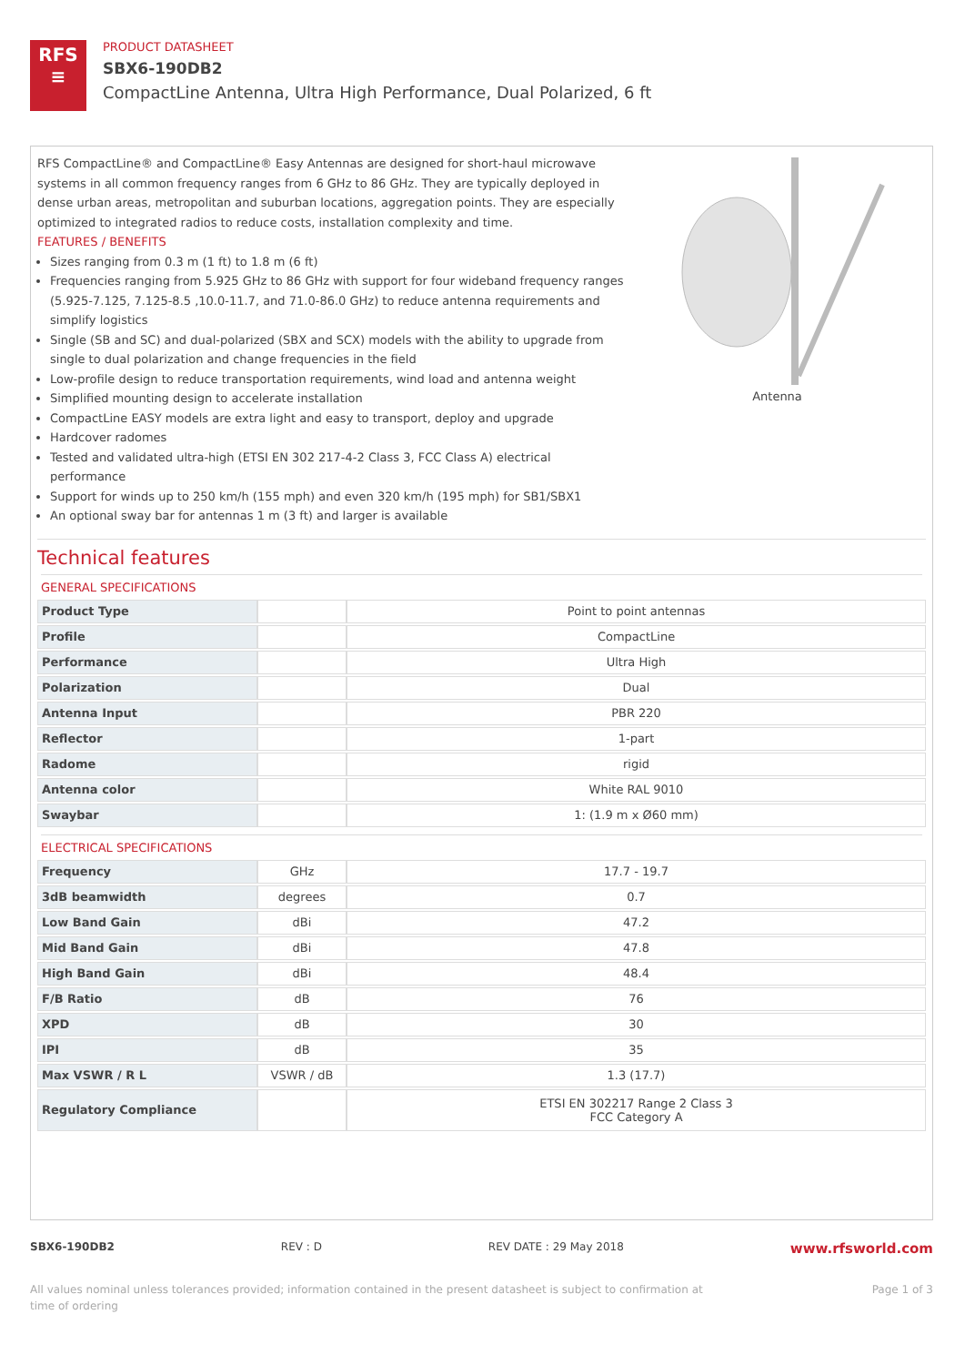RFS
≡
PRODUCT DATASHEET
SBX6-190DB2
CompactLine Antenna, Ultra High Performance, Dual Polarized, 6 ft
RFS CompactLine® and CompactLine® Easy Antennas are designed for short-haul microwave systems in all common frequency ranges from 6 GHz to 86 GHz. They are typically deployed in dense urban areas, metropolitan and suburban locations, aggregation points. They are especially optimized to integrated radios to reduce costs, installation complexity and time.
FEATURES / BENEFITS
Sizes ranging from 0.3 m (1 ft) to 1.8 m (6 ft)
Frequencies ranging from 5.925 GHz to 86 GHz with support for four wideband frequency ranges (5.925-7.125, 7.125-8.5 ,10.0-11.7, and 71.0-86.0 GHz) to reduce antenna requirements and simplify logistics
Single (SB and SC) and dual-polarized (SBX and SCX) models with the ability to upgrade from single to dual polarization and change frequencies in the field
Low-profile design to reduce transportation requirements, wind load and antenna weight
Simplified mounting design to accelerate installation
CompactLine EASY models are extra light and easy to transport, deploy and upgrade
Hardcover radomes
Tested and validated ultra-high (ETSI EN 302 217-4-2 Class 3, FCC Class A) electrical performance
Support for winds up to 250 km/h (155 mph) and even 320 km/h (195 mph) for SB1/SBX1
An optional sway bar for antennas 1 m (3 ft) and larger is available
Antenna
Technical features
GENERAL SPECIFICATIONS
| Product Type | | Point to point antennas |
| Profile | | CompactLine |
| Performance | | Ultra High |
| Polarization | | Dual |
| Antenna Input | | PBR 220 |
| Reflector | | 1-part |
| Radome | | rigid |
| Antenna color | | White RAL 9010 |
| Swaybar | | 1: (1.9 m x Ø60 mm) |
ELECTRICAL SPECIFICATIONS
| Frequency | GHz | 17.7 - 19.7 |
| 3dB beamwidth | degrees | 0.7 |
| Low Band Gain | dBi | 47.2 |
| Mid Band Gain | dBi | 47.8 |
| High Band Gain | dBi | 48.4 |
| F/B Ratio | dB | 76 |
| XPD | dB | 30 |
| IPI | dB | 35 |
| Max VSWR / R L | VSWR / dB | 1.3 (17.7) |
| Regulatory Compliance | | ETSI EN 302217 Range 2 Class 3 FCC Category A |
SBX6-190DB2 REV : D REV DATE : 29 May 2018 www.rfsworld.com
All values nominal unless tolerances provided; information contained in the present datasheet is subject to confirmation at
time of ordering Page 1 of 3